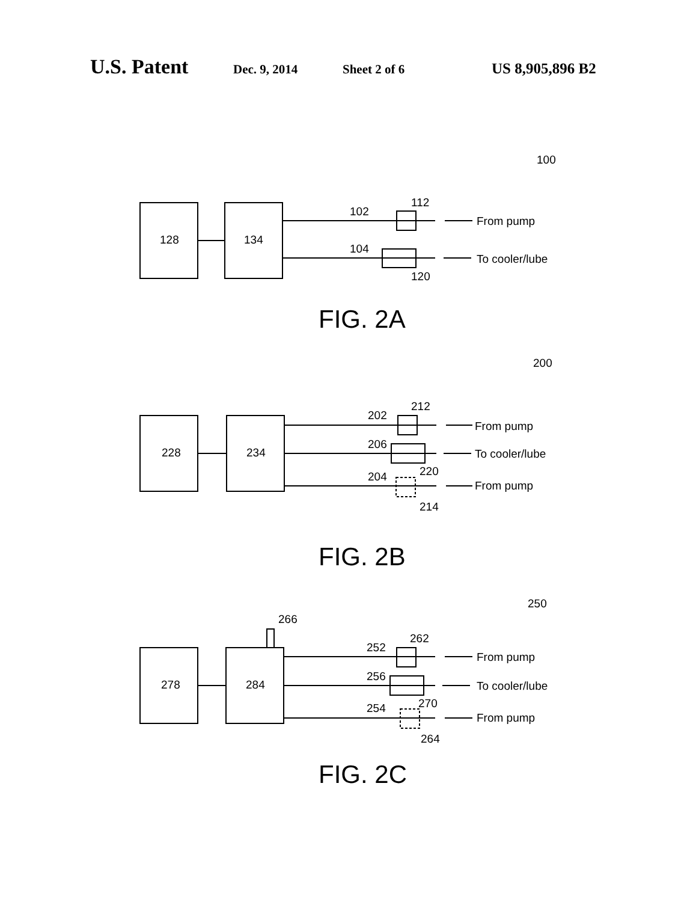U.S. Patent Dec. 9, 2014 Sheet 2 of 6 US 8,905,896 B2
100
128
134
102
112
104
120
From pump
To cooler/lube
FIG. 2A
200
228
234
202
212
206
220
204
214
From pump
To cooler/lube
From pump
FIG. 2B
250
266
278
284
252
262
256
270
254
264
From pump
To cooler/lube
From pump
FIG. 2C